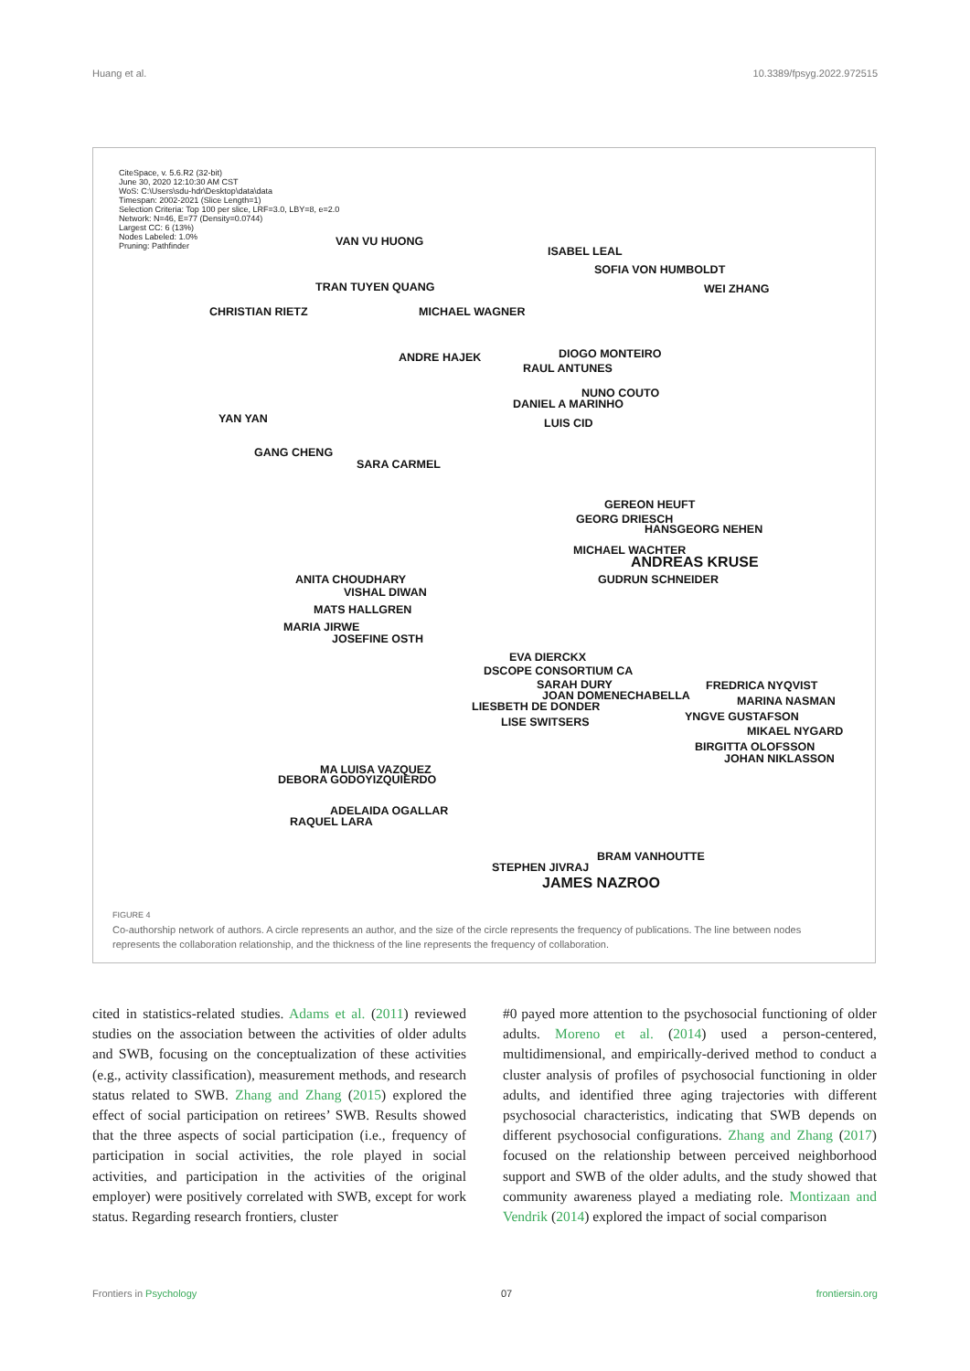Huang et al. 10.3389/fpsyg.2022.972515
CiteSpace, v. 5.6.R2 (32-bit)
June 30, 2020 12:10:30 AM CST
WoS: C:\Users\sdu-hdr\Desktop\data\data
Timespan: 2002-2021 (Slice Length=1)
Selection Criteria: Top 100 per slice, LRF=3.0, LBY=8, e=2.0
Network: N=46, E=77 (Density=0.0744)
Largest CC: 6 (13%)
Nodes Labeled: 1.0%
Pruning: Pathfinder
VAN VU HUONG
ISABEL LEAL
SOFIA VON HUMBOLDT
TRAN TUYEN QUANG WEI ZHANG
CHRISTIAN RIETZ MICHAEL WAGNER
DIOGO MONTEIRO ANDRE HAJEK
RAUL ANTUNES
NUNO COUTO
DANIEL A MARINHO
YAN YAN LUIS CID
GANG CHENG
SARA CARMEL
GEREON HEUFT
GEORG DRIESCH
HANSGEORG NEHEN
MICHAEL WACHTER
ANDREAS KRUSE
ANITA CHOUDHARY GUDRUN SCHNEIDER
VISHAL DIWAN
MATS HALLGREN
MARIA JIRWE
JOSEFINE OSTH
EVA DIERCKX
DSCOPE CONSORTIUM CA
SARAH DURY FREDRICA NYQVIST
JOAN DOMENECHABELLA MARINA NASMAN LIESBETH DE DONDER
YNGVE GUSTAFSON LISE SWITSERS
MIKAEL NYGARD
BIRGITTA OLOFSSON
JOHAN NIKLASSON
MA LUISA VAZQUEZ
DEBORA GODOYIZQUIERDO
ADELAIDA OGALLAR
RAQUEL LARA
BRAM VANHOUTTE
STEPHEN JIVRAJ
JAMES NAZROO
FIGURE 4
Co-authorship network of authors. A circle represents an author, and the size of the circle represents the frequency of publications. The line between nodes represents the collaboration relationship, and the thickness of the line represents the frequency of collaboration.
cited in statistics-related studies. Adams et al. (2011) reviewed studies on the association between the activities of older adults and SWB, focusing on the conceptualization of these activities (e.g., activity classification), measurement methods, and research status related to SWB. Zhang and Zhang (2015) explored the effect of social participation on retirees’ SWB. Results showed that the three aspects of social participation (i.e., frequency of participation in social activities, the role played in social activities, and participation in the activities of the original employer) were positively correlated with SWB, except for work status. Regarding research frontiers, cluster
#0 payed more attention to the psychosocial functioning of older adults. Moreno et al. (2014) used a person-centered, multidimensional, and empirically-derived method to conduct a cluster analysis of profiles of psychosocial functioning in older adults, and identified three aging trajectories with different psychosocial characteristics, indicating that SWB depends on different psychosocial configurations. Zhang and Zhang (2017) focused on the relationship between perceived neighborhood support and SWB of the older adults, and the study showed that community awareness played a mediating role. Montizaan and Vendrik (2014) explored the impact of social comparison
Frontiers in Psychology 07 frontiersin.org